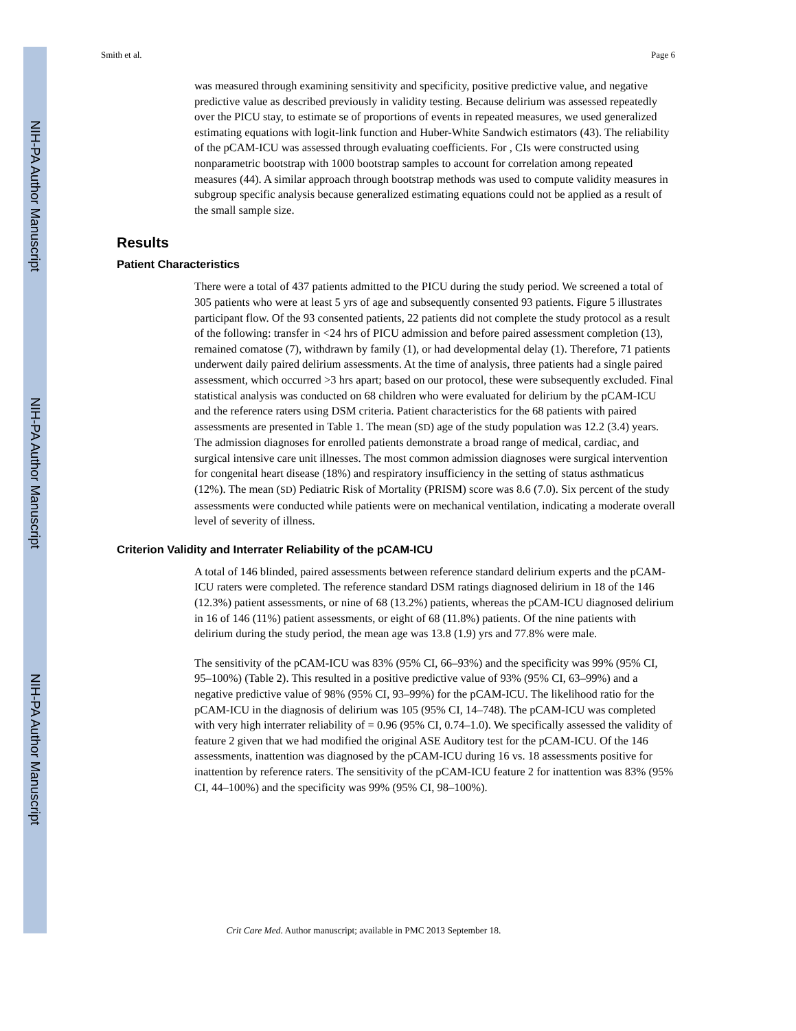NIH-PA Author Manuscript
NIH-PA Author Manuscript
NIH-PA Author Manuscript
Smith et al. Page 6
was measured through examining sensitivity and specificity, positive predictive value, and negative predictive value as described previously in validity testing. Because delirium was assessed repeatedly over the PICU stay, to estimate se of proportions of events in repeated measures, we used generalized estimating equations with logit-link function and Huber-White Sandwich estimators (43). The reliability of the pCAM-ICU was assessed through evaluating coefficients. For , CIs were constructed using nonparametric bootstrap with 1000 bootstrap samples to account for correlation among repeated measures (44). A similar approach through bootstrap methods was used to compute validity measures in subgroup specific analysis because generalized estimating equations could not be applied as a result of the small sample size.
Results
Patient Characteristics
There were a total of 437 patients admitted to the PICU during the study period. We screened a total of 305 patients who were at least 5 yrs of age and subsequently consented 93 patients. Figure 5 illustrates participant flow. Of the 93 consented patients, 22 patients did not complete the study protocol as a result of the following: transfer in <24 hrs of PICU admission and before paired assessment completion (13), remained comatose (7), withdrawn by family (1), or had developmental delay (1). Therefore, 71 patients underwent daily paired delirium assessments. At the time of analysis, three patients had a single paired assessment, which occurred >3 hrs apart; based on our protocol, these were subsequently excluded. Final statistical analysis was conducted on 68 children who were evaluated for delirium by the pCAM-ICU and the reference raters using DSM criteria. Patient characteristics for the 68 patients with paired assessments are presented in Table 1. The mean (SD) age of the study population was 12.2 (3.4) years. The admission diagnoses for enrolled patients demonstrate a broad range of medical, cardiac, and surgical intensive care unit illnesses. The most common admission diagnoses were surgical intervention for congenital heart disease (18%) and respiratory insufficiency in the setting of status asthmaticus (12%). The mean (SD) Pediatric Risk of Mortality (PRISM) score was 8.6 (7.0). Six percent of the study assessments were conducted while patients were on mechanical ventilation, indicating a moderate overall level of severity of illness.
Criterion Validity and Interrater Reliability of the pCAM-ICU
A total of 146 blinded, paired assessments between reference standard delirium experts and the pCAM-ICU raters were completed. The reference standard DSM ratings diagnosed delirium in 18 of the 146 (12.3%) patient assessments, or nine of 68 (13.2%) patients, whereas the pCAM-ICU diagnosed delirium in 16 of 146 (11%) patient assessments, or eight of 68 (11.8%) patients. Of the nine patients with delirium during the study period, the mean age was 13.8 (1.9) yrs and 77.8% were male.
The sensitivity of the pCAM-ICU was 83% (95% CI, 66–93%) and the specificity was 99% (95% CI, 95–100%) (Table 2). This resulted in a positive predictive value of 93% (95% CI, 63–99%) and a negative predictive value of 98% (95% CI, 93–99%) for the pCAM-ICU. The likelihood ratio for the pCAM-ICU in the diagnosis of delirium was 105 (95% CI, 14–748). The pCAM-ICU was completed with very high interrater reliability of = 0.96 (95% CI, 0.74–1.0). We specifically assessed the validity of feature 2 given that we had modified the original ASE Auditory test for the pCAM-ICU. Of the 146 assessments, inattention was diagnosed by the pCAM-ICU during 16 vs. 18 assessments positive for inattention by reference raters. The sensitivity of the pCAM-ICU feature 2 for inattention was 83% (95% CI, 44–100%) and the specificity was 99% (95% CI, 98–100%).
Crit Care Med. Author manuscript; available in PMC 2013 September 18.